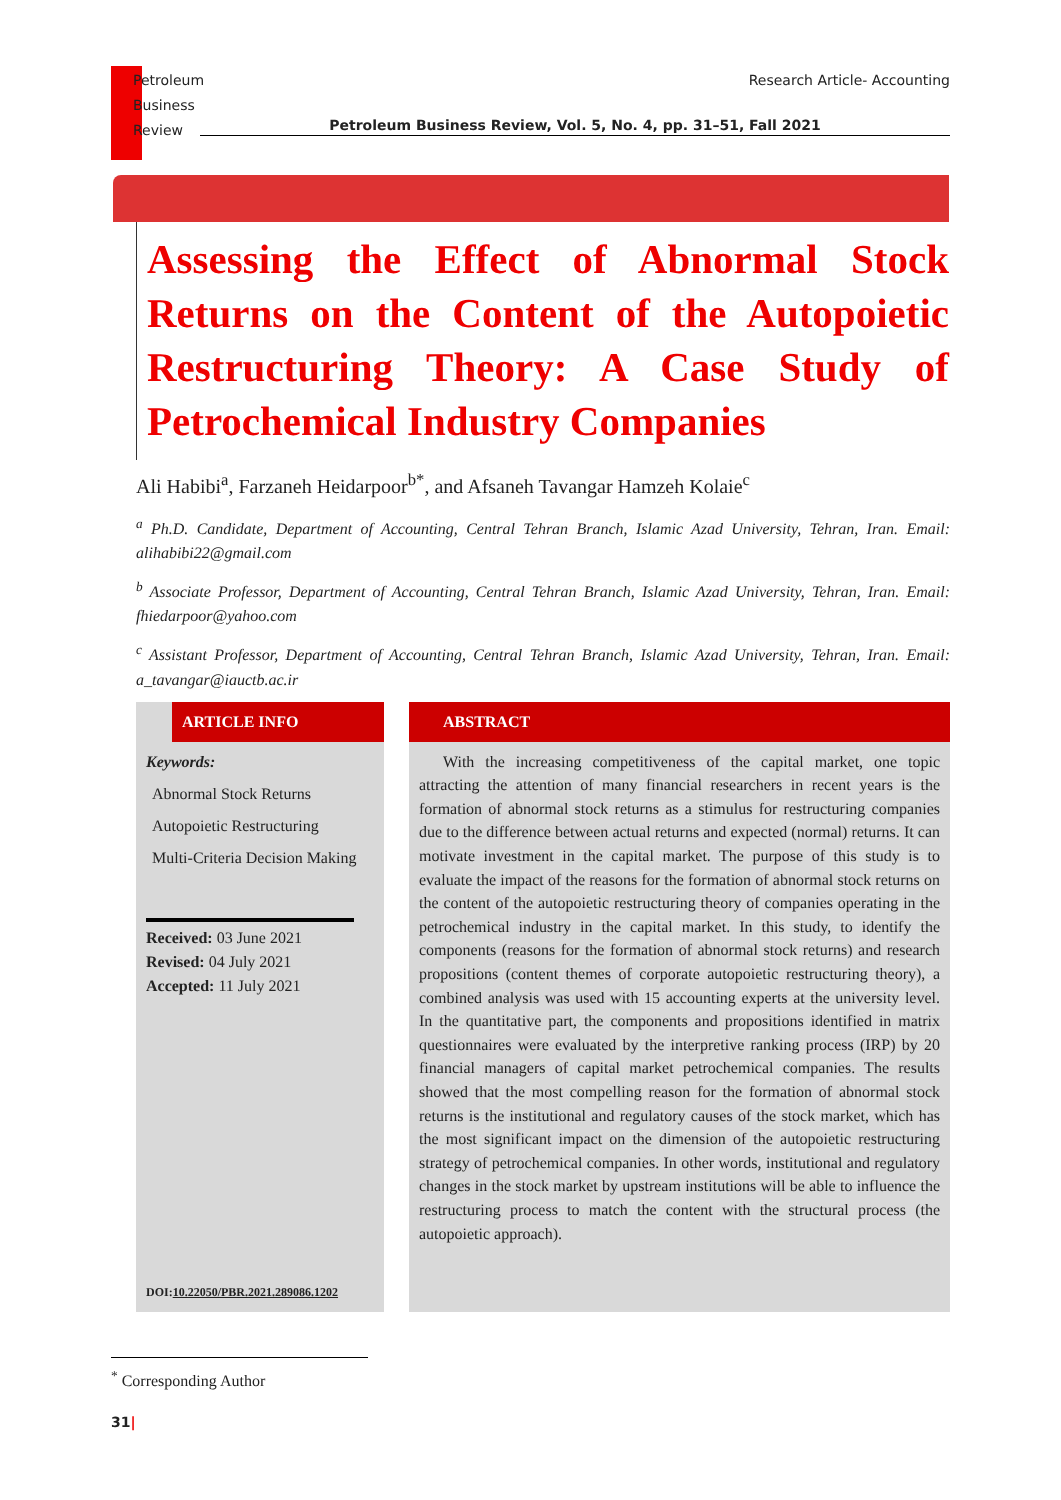Research Article- Accounting Petroleum
Business
Review
Petroleum Business Review, Vol. 5, No. 4, pp. 31–51, Fall 2021
Assessing the Effect of Abnormal Stock Returns on the Content of the Autopoietic Restructuring Theory: A Case Study of Petrochemical Industry Companies
Ali Habibi<sup>a</sup>, Farzaneh Heidarpoor<sup>b*</sup>, and Afsaneh Tavangar Hamzeh Kolaie<sup>c</sup>
<sup>a</sup> Ph.D. Candidate, Department of Accounting, Central Tehran Branch, Islamic Azad University, Tehran, Iran. Email: alihabibi22@gmail.com
<sup>b</sup> Associate Professor, Department of Accounting, Central Tehran Branch, Islamic Azad University, Tehran, Iran. Email: fhiedarpoor@yahoo.com
<sup>c</sup> Assistant Professor, Department of Accounting, Central Tehran Branch, Islamic Azad University, Tehran, Iran. Email: a_tavangar@iauctb.ac.ir
ARTICLE INFO
Keywords:
Abnormal Stock Returns
Autopoietic Restructuring
Multi-Criteria Decision Making
Received: 03 June 2021
Revised: 04 July 2021
Accepted: 11 July 2021
DOI:10.22050/PBR.2021.289086.1202
ABSTRACT
With the increasing competitiveness of the capital market, one topic attracting the attention of many financial researchers in recent years is the formation of abnormal stock returns as a stimulus for restructuring companies due to the difference between actual returns and expected (normal) returns. It can motivate investment in the capital market. The purpose of this study is to evaluate the impact of the reasons for the formation of abnormal stock returns on the content of the autopoietic restructuring theory of companies operating in the petrochemical industry in the capital market. In this study, to identify the components (reasons for the formation of abnormal stock returns) and research propositions (content themes of corporate autopoietic restructuring theory), a combined analysis was used with 15 accounting experts at the university level. In the quantitative part, the components and propositions identified in matrix questionnaires were evaluated by the interpretive ranking process (IRP) by 20 financial managers of capital market petrochemical companies. The results showed that the most compelling reason for the formation of abnormal stock returns is the institutional and regulatory causes of the stock market, which has the most significant impact on the dimension of the autopoietic restructuring strategy of petrochemical companies. In other words, institutional and regulatory changes in the stock market by upstream institutions will be able to influence the restructuring process to match the content with the structural process (the autopoietic approach).
<sup>*</sup> Corresponding Author
31|